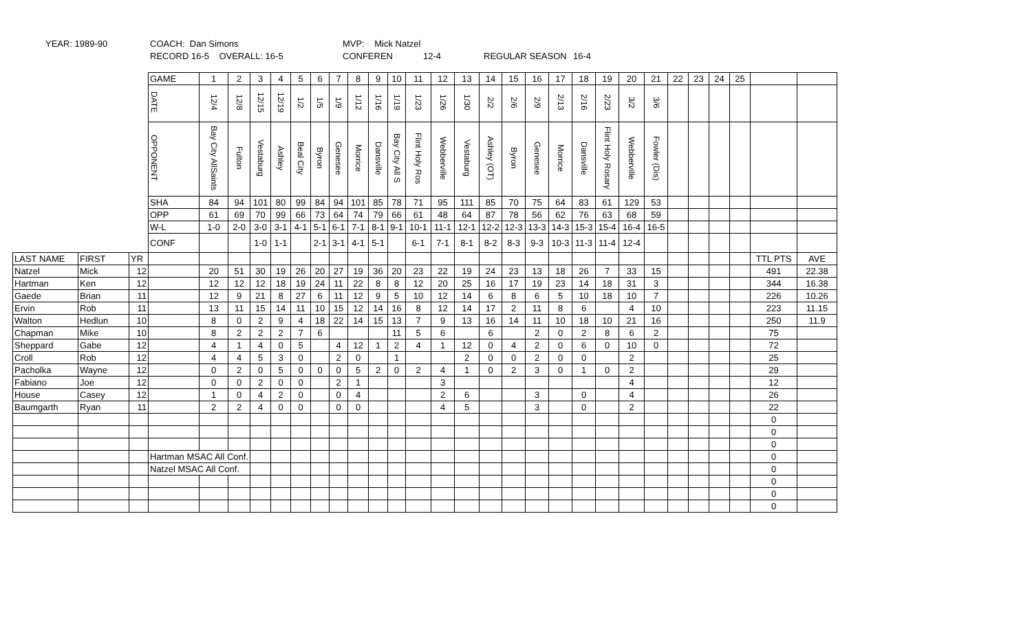YEAR: 1989-90 COACH: Dan Simons MVP: Mick Natzel
RECORD 16-5 OVERALL: 16-5 CONFEREN 12-4 REGULAR SEASON 16-4
| | | | GAME | 1 | 2 | 3 | 4 | 5 | 6 | 7 | 8 | 9 | 10 | 11 | 12 | 13 | 14 | 15 | 16 | 17 | 18 | 19 | 20 | 21 | 22 | 23 | 24 | 25 | | |
| | | | DATE | 12/4 | 12/8 | 12/15 | 12/19 | 1/2 | 1/5 | 1/9 | 1/12 | 1/16 | 1/19 | 1/23 | 1/26 | 1/30 | 2/2 | 2/6 | 2/9 | 2/13 | 2/16 | 2/23 | 3/2 | 3/6 | | | | | | |
| | | | OPPONENT | Bay City AllSaints | Fulton | Vestaburg | Ashley | Beal City | Byron | Genesee | Morrice | Dansville | Bay City All S | Flint Holy Ros | Webberville | Vestaburg | Ashley (OT) | Byron | Genesee | Morrice | Dansville | Flint Holy Rosary | Webberville | Fowler (Dis) | | | | | | |
| | | | SHA | 84 | 94 | 101 | 80 | 99 | 84 | 94 | 101 | 85 | 78 | 71 | 95 | 111 | 85 | 70 | 75 | 64 | 83 | 61 | 129 | 53 | | | | | | |
| | | | OPP | 61 | 69 | 70 | 99 | 66 | 73 | 64 | 74 | 79 | 66 | 61 | 48 | 64 | 87 | 78 | 56 | 62 | 76 | 63 | 68 | 59 | | | | | | |
| | | | W-L | 1-0 | 2-0 | 3-0 | 3-1 | 4-1 | 5-1 | 6-1 | 7-1 | 8-1 | 9-1 | 10-1 | 11-1 | 12-1 | 12-2 | 12-3 | 13-3 | 14-3 | 15-3 | 15-4 | 16-4 | 16-5 | | | | | | |
| | | | CONF | | | 1-0 | 1-1 | | 2-1 | 3-1 | 4-1 | 5-1 | | 6-1 | 7-1 | 8-1 | 8-2 | 8-3 | 9-3 | 10-3 | 11-3 | 11-4 | 12-4 | | | | | | | |
| LAST NAME | FIRST | YR | | | | | | | | | | | | | | | | | | | | | | | | | | | TTL PTS | AVE |
| Natzel | Mick | 12 | | 20 | 51 | 30 | 19 | 26 | 20 | 27 | 19 | 36 | 20 | 23 | 22 | 19 | 24 | 23 | 13 | 18 | 26 | 7 | 33 | 15 | | | | | 491 | 22.38 |
| Hartman | Ken | 12 | | 12 | 12 | 12 | 18 | 19 | 24 | 11 | 22 | 8 | 8 | 12 | 20 | 25 | 16 | 17 | 19 | 23 | 14 | 18 | 31 | 3 | | | | | 344 | 16.38 |
| Gaede | Brian | 11 | | 12 | 9 | 21 | 8 | 27 | 6 | 11 | 12 | 9 | 5 | 10 | 12 | 14 | 6 | 8 | 6 | 5 | 10 | 18 | 10 | 7 | | | | | 226 | 10.26 |
| Ervin | Rob | 11 | | 13 | 11 | 15 | 14 | 11 | 10 | 15 | 12 | 14 | 16 | 8 | 12 | 14 | 17 | 2 | 11 | 8 | 6 | | 4 | 10 | | | | | 223 | 11.15 |
| Walton | Hedlun | 10 | | 8 | 0 | 2 | 9 | 4 | 18 | 22 | 14 | 15 | 13 | 7 | 9 | 13 | 16 | 14 | 11 | 10 | 18 | 10 | 21 | 16 | | | | | 250 | 11.9 |
| Chapman | Mike | 10 | | 8 | 2 | 2 | 2 | 7 | 6 | | | | 11 | 5 | 6 | | 6 | | 2 | 0 | 2 | 8 | 6 | 2 | | | | | 75 | |
| Sheppard | Gabe | 12 | | 4 | 1 | 4 | 0 | 5 | | 4 | 12 | 1 | 2 | 4 | 1 | 12 | 0 | 4 | 2 | 0 | 6 | 0 | 10 | 0 | | | | | 72 | |
| Croll | Rob | 12 | | 4 | 4 | 5 | 3 | 0 | | 2 | 0 | | 1 | | | 2 | 0 | 0 | 2 | 0 | 0 | | 2 | | | | | | 25 | |
| Pacholka | Wayne | 12 | | 0 | 2 | 0 | 5 | 0 | 0 | 0 | 5 | 2 | 0 | 2 | 4 | 1 | 0 | 2 | 3 | 0 | 1 | 0 | 2 | | | | | | 29 | |
| Fabiano | Joe | 12 | | 0 | 0 | 2 | 0 | 0 | | 2 | 1 | | | | 3 | | | | | | | | 4 | | | | | | 12 | |
| House | Casey | 12 | | 1 | 0 | 4 | 2 | 0 | | 0 | 4 | | | | 2 | 6 | | | 3 | | 0 | | 4 | | | | | | 26 | |
| Baumgarth | Ryan | 11 | | 2 | 2 | 4 | 0 | 0 | | 0 | 0 | | | | 4 | 5 | | | 3 | | 0 | | 2 | | | | | | 22 | |
| | | | | | | | | | | | | | | | | | | | | | | | | | | | | | 0 | |
| | | | | | | | | | | | | | | | | | | | | | | | | | | | | | 0 | |
| | | | | | | | | | | | | | | | | | | | | | | | | | | | | | 0 | |
| | | | Hartman MSAC All Conf. | | | | | | | | | | | | | | | | | | | | | | | | | | 0 | |
| | | | Natzel MSAC All Conf. | | | | | | | | | | | | | | | | | | | | | | | | | | 0 | |
| | | | | | | | | | | | | | | | | | | | | | | | | | | | | | 0 | |
| | | | | | | | | | | | | | | | | | | | | | | | | | | | | | 0 | |
| | | | | | | | | | | | | | | | | | | | | | | | | | | | | | 0 | |